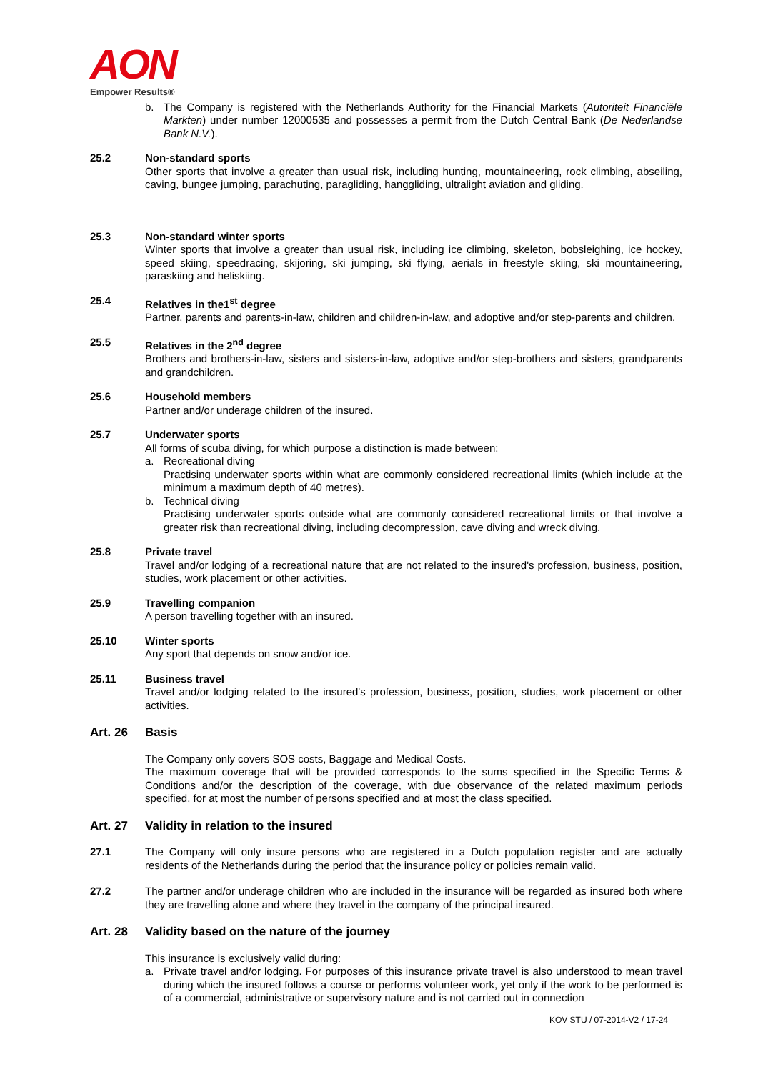AON
Empower Results®
b. The Company is registered with the Netherlands Authority for the Financial Markets (Autoriteit Financiële Markten) under number 12000535 and possesses a permit from the Dutch Central Bank (De Nederlandse Bank N.V.).
25.2 Non-standard sports
Other sports that involve a greater than usual risk, including hunting, mountaineering, rock climbing, abseiling, caving, bungee jumping, parachuting, paragliding, hanggliding, ultralight aviation and gliding.
25.3 Non-standard winter sports
Winter sports that involve a greater than usual risk, including ice climbing, skeleton, bobsleighing, ice hockey, speed skiing, speedracing, skijoring, ski jumping, ski flying, aerials in freestyle skiing, ski mountaineering, paraskiing and heliskiing.
25.4 Relatives in the1<sup>st</sup> degree
Partner, parents and parents-in-law, children and children-in-law, and adoptive and/or step-parents and children.
25.5 Relatives in the 2<sup>nd</sup> degree
Brothers and brothers-in-law, sisters and sisters-in-law, adoptive and/or step-brothers and sisters, grandparents and grandchildren.
25.6 Household members
Partner and/or underage children of the insured.
25.7 Underwater sports
All forms of scuba diving, for which purpose a distinction is made between:
a. Recreational diving
Practising underwater sports within what are commonly considered recreational limits (which include at the minimum a maximum depth of 40 metres).
b. Technical diving
Practising underwater sports outside what are commonly considered recreational limits or that involve a greater risk than recreational diving, including decompression, cave diving and wreck diving.
25.8 Private travel
Travel and/or lodging of a recreational nature that are not related to the insured's profession, business, position, studies, work placement or other activities.
25.9 Travelling companion
A person travelling together with an insured.
25.10 Winter sports
Any sport that depends on snow and/or ice.
25.11 Business travel
Travel and/or lodging related to the insured's profession, business, position, studies, work placement or other activities.
Art. 26 Basis
The Company only covers SOS costs, Baggage and Medical Costs.
The maximum coverage that will be provided corresponds to the sums specified in the Specific Terms & Conditions and/or the description of the coverage, with due observance of the related maximum periods specified, for at most the number of persons specified and at most the class specified.
Art. 27 Validity in relation to the insured
27.1 The Company will only insure persons who are registered in a Dutch population register and are actually residents of the Netherlands during the period that the insurance policy or policies remain valid.
27.2 The partner and/or underage children who are included in the insurance will be regarded as insured both where they are travelling alone and where they travel in the company of the principal insured.
Art. 28 Validity based on the nature of the journey
This insurance is exclusively valid during:
a. Private travel and/or lodging. For purposes of this insurance private travel is also understood to mean travel during which the insured follows a course or performs volunteer work, yet only if the work to be performed is of a commercial, administrative or supervisory nature and is not carried out in connection
KOV STU / 07-2014-V2 / 17-24